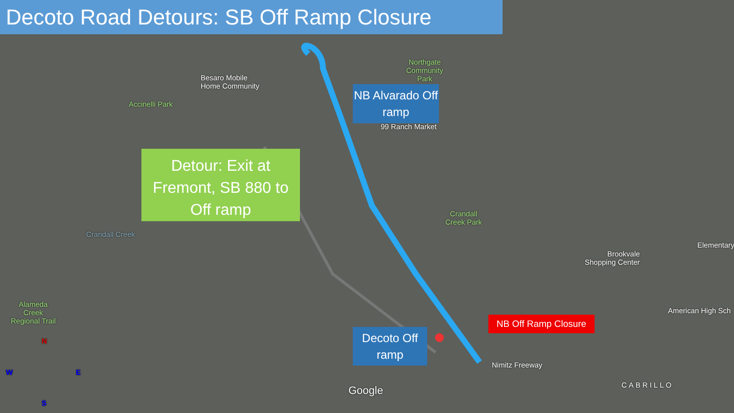Decoto Road Detours: SB Off Ramp Closure
Detour: Exit at Fremont, SB 880 to Off ramp
NB Alvarado Off ramp
Decoto Off ramp
NB Off Ramp Closure
Besaro Mobile
Home Community
Accinelli Park
Northgate
Community
Park
99 Ranch Market
Crandall
Creek Park
Brookvale
Shopping Center
Elementary
American High Sch
Alameda
Creek
Regional Trail
Nimitz Freeway
CABRILLO
Google
Crandall Creek
N
W E
S